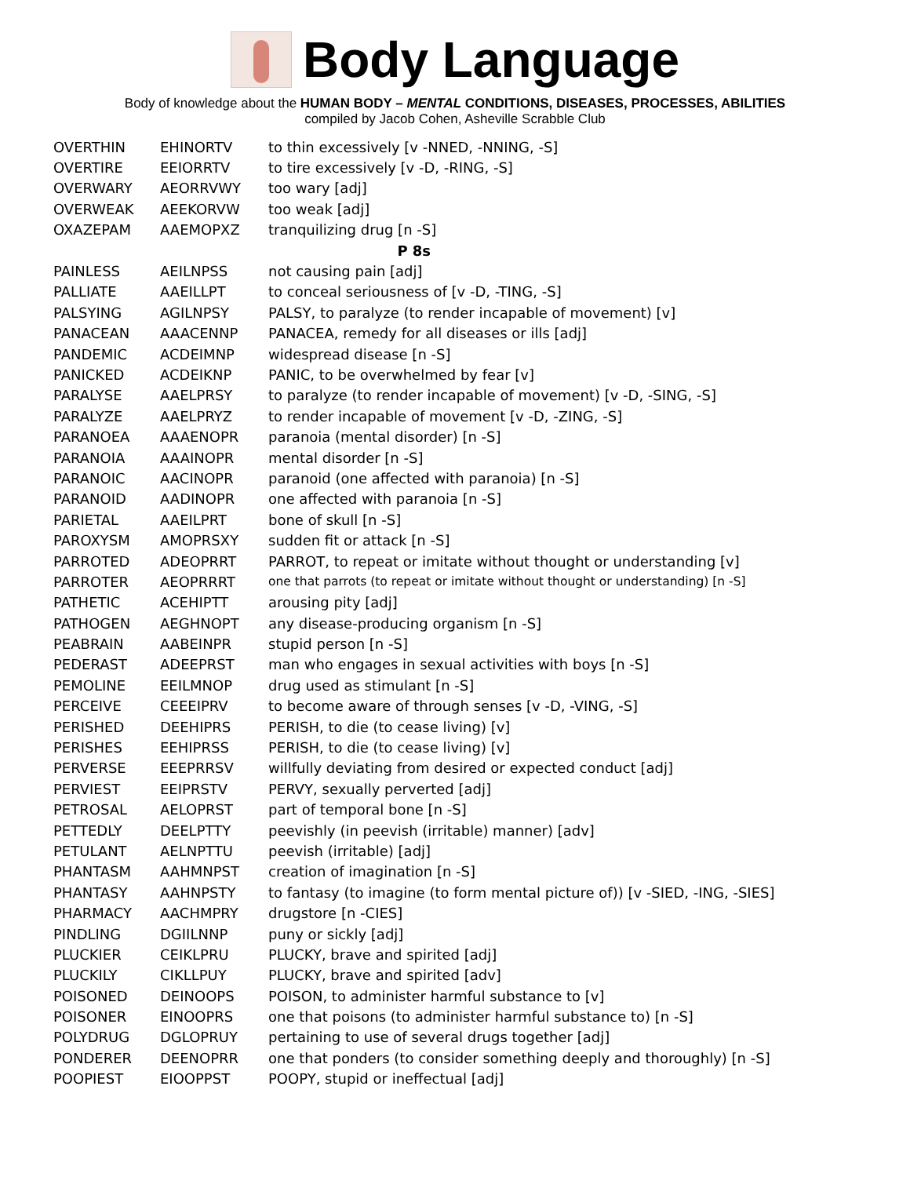Body Language
Body of knowledge about the HUMAN BODY – MENTAL CONDITIONS, DISEASES, PROCESSES, ABILITIES
compiled by Jacob Cohen, Asheville Scrabble Club
| OVERTHIN | EHINORTV | to thin excessively [v -NNED, -NNING, -S] |
| OVERTIRE | EEIORRTV | to tire excessively [v -D, -RING, -S] |
| OVERWARY | AEORRVWY | too wary [adj] |
| OVERWEAK | AEEKORVW | too weak [adj] |
| OXAZEPAM | AAEMOPXZ | tranquilizing drug [n -S] |
| P 8s | | |
| PAINLESS | AEILNPSS | not causing pain [adj] |
| PALLIATE | AAEILLPT | to conceal seriousness of [v -D, -TING, -S] |
| PALSYING | AGILNPSY | PALSY, to paralyze (to render incapable of movement) [v] |
| PANACEAN | AAACENNP | PANACEA, remedy for all diseases or ills [adj] |
| PANDEMIC | ACDEIMNP | widespread disease [n -S] |
| PANICKED | ACDEIKNP | PANIC, to be overwhelmed by fear [v] |
| PARALYSE | AAELPRSY | to paralyze (to render incapable of movement) [v -D, -SING, -S] |
| PARALYZE | AAELPRYZ | to render incapable of movement [v -D, -ZING, -S] |
| PARANOEA | AAAENOPR | paranoia (mental disorder) [n -S] |
| PARANOIA | AAAINOPR | mental disorder [n -S] |
| PARANOIC | AACINOPR | paranoid (one affected with paranoia) [n -S] |
| PARANOID | AADINOPR | one affected with paranoia [n -S] |
| PARIETAL | AAEILPRT | bone of skull [n -S] |
| PAROXYSM | AMOPRSXY | sudden fit or attack [n -S] |
| PARROTED | ADEOPRRT | PARROT, to repeat or imitate without thought or understanding [v] |
| PARROTER | AEOPRRRT | one that parrots (to repeat or imitate without thought or understanding) [n -S] |
| PATHETIC | ACEHIPTT | arousing pity [adj] |
| PATHOGEN | AEGHNOPT | any disease-producing organism [n -S] |
| PEABRAIN | AABEINPR | stupid person [n -S] |
| PEDERAST | ADEEPRST | man who engages in sexual activities with boys [n -S] |
| PEMOLINE | EEILMNOP | drug used as stimulant [n -S] |
| PERCEIVE | CEEEIPRV | to become aware of through senses [v -D, -VING, -S] |
| PERISHED | DEEHIPRS | PERISH, to die (to cease living) [v] |
| PERISHES | EEHIPRSS | PERISH, to die (to cease living) [v] |
| PERVERSE | EEEPRRSV | willfully deviating from desired or expected conduct [adj] |
| PERVIEST | EEIPRSTV | PERVY, sexually perverted [adj] |
| PETROSAL | AELOPRST | part of temporal bone [n -S] |
| PETTEDLY | DEELPTTY | peevishly (in peevish (irritable) manner) [adv] |
| PETULANT | AELNPTTU | peevish (irritable) [adj] |
| PHANTASM | AAHMNPST | creation of imagination [n -S] |
| PHANTASY | AAHNPSTY | to fantasy (to imagine (to form mental picture of)) [v -SIED, -ING, -SIES] |
| PHARMACY | AACHMPRY | drugstore [n -CIES] |
| PINDLING | DGIILNNP | puny or sickly [adj] |
| PLUCKIER | CEIKLPRU | PLUCKY, brave and spirited [adj] |
| PLUCKILY | CIKLLPUY | PLUCKY, brave and spirited [adv] |
| POISONED | DEINOOPS | POISON, to administer harmful substance to [v] |
| POISONER | EINOOPRS | one that poisons (to administer harmful substance to) [n -S] |
| POLYDRUG | DGLOPRUY | pertaining to use of several drugs together [adj] |
| PONDERER | DEENOPRR | one that ponders (to consider something deeply and thoroughly) [n -S] |
| POOPIEST | EIOOPPST | POOPY, stupid or ineffectual [adj] |